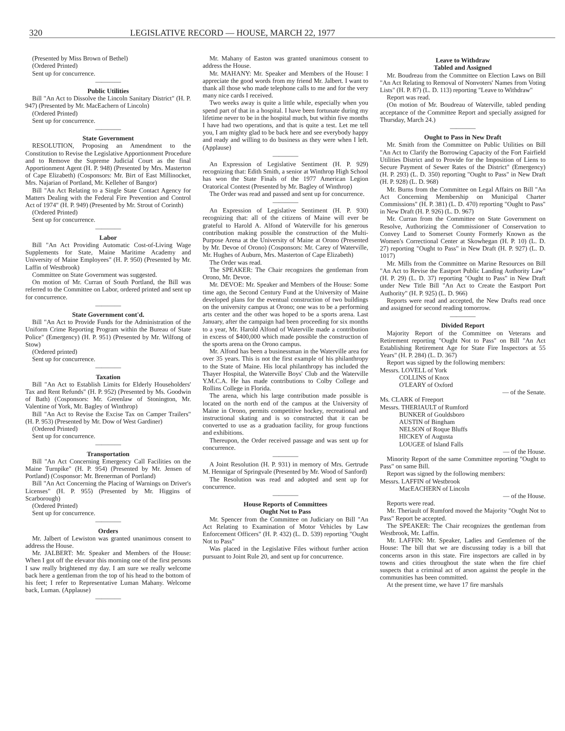320 LEGISLATIVE RECORD — HOUSE, MARCH 22, 1977
(Presented by Miss Brown of Bethel)
(Ordered Printed)
Sent up for concurrence.
————
Public Utilities
Bill "An Act to Dissolve the Lincoln Sanitary District" (H. P. 947) (Presented by Mr. MacEachern of Lincoln)
(Ordered Printed)
Sent up for concurrence.
————
State Government
RESOLUTION, Proposing an Amendment to the Constitution to Revise the Legislative Apportionment Procedure and to Remove the Supreme Judicial Court as the final Apportionment Agent (H. P. 948) (Presented by Mrs. Masterton of Cape Elizabeth) (Cosponsors: Mr. Birt of East Millinocket, Mrs. Najarian of Portland, Mr. Kelleher of Bangor)
Bill "An Act Relating to a Single State Contact Agency for Matters Dealing with the Federal Fire Prevention and Control Act of 1974" (H. P. 949) (Presented by Mr. Strout of Corinth)
(Ordered Printed)
Sent up for concurrence.
————
Labor
Bill "An Act Providing Automatic Cost-of-Living Wage Supplements for State, Maine Maritime Academy and University of Maine Employees" (H. P. 950) (Presented by Mr. Laffin of Westbrook)
Committee on State Government was suggested.
On motion of Mr. Curran of South Portland, the Bill was referred to the Committee on Labor, ordered printed and sent up for concurrence.
————
State Government cont'd.
Bill "An Act to Provide Funds for the Administration of the Uniform Crime Reporting Program within the Bureau of State Police" (Emergency) (H. P. 951) (Presented by Mr. Wilfong of Stow)
(Ordered printed)
Sent up for concurrence.
————
Taxation
Bill "An Act to Establish Limits for Elderly Householders' Tax and Rent Refunds" (H. P. 952) (Presented by Ms. Goodwin of Bath) (Cosponsors: Mr. Greenlaw of Stonington, Mr. Valentine of York, Mr. Bagley of Winthrop)
Bill "An Act to Revise the Excise Tax on Camper Trailers" (H. P. 953) (Presented by Mr. Dow of West Gardiner)
(Ordered Printed)
Sent up for concurrence.
————
Transportation
Bill "An Act Concerning Emergency Call Facilities on the Maine Turnpike" (H. P. 954) (Presented by Mr. Jensen of Portland) (Cosponsor: Mr. Brenerman of Portland)
Bill "An Act Concerning the Placing of Warnings on Driver's Licenses" (H. P. 955) (Presented by Mr. Higgins of Scarborough)
(Ordered Printed)
Sent up for concurrence.
————
Orders
Mr. Jalbert of Lewiston was granted unanimous consent to address the House.
Mr. JALBERT: Mr. Speaker and Members of the House: When I got off the elevator this morning one of the first persons I saw really brightened my day. I am sure we really welcome back here a gentleman from the top of his head to the bottom of his feet; I refer to Representative Luman Mahany. Welcome back, Luman. (Applause)
————
Mr. Mahany of Easton was granted unanimous consent to address the House.
Mr. MAHANY: Mr. Speaker and Members of the House: I appreciate the good words from my friend Mr. Jalbert. I want to thank all those who made telephone calls to me and for the very many nice cards I received.
Two weeks away is quite a little while, especially when you spend part of that in a hospital. I have been fortunate during my lifetime never to be in the hospital much, but within five months I have had two operations, and that is quite a test. Let me tell you, I am mighty glad to be back here and see everybody happy and ready and willing to do business as they were when I left. (Applause)
————
An Expression of Legislative Sentiment (H. P. 929) recognizing that: Edith Smith, a senior at Winthrop High School has won the State Finals of the 1977 American Legion Oratorical Contest (Presented by Mr. Bagley of Winthrop)
The Order was read and passed and sent up for concurrence.
————
An Expression of Legislative Sentiment (H. P. 930) recognizing that: all of the citizens of Maine will ever be grateful to Harold A. Alfond of Waterville for his generous contribution making possible the construction of the Multi-Purpose Arena at the University of Maine at Orono (Presented by Mr. Devoe of Orono) (Cosponsors: Mr. Carey of Waterville, Mr. Hughes of Auburn, Mrs. Masterton of Cape Elizabeth)
The Order was read.
The SPEAKER: The Chair recognizes the gentleman from Orono, Mr. Devoe.
Mr. DEVOE: Mr. Speaker and Members of the House: Some time ago, the Second Century Fund at the University of Maine developed plans for the eventual construction of two buildings on the university campus at Orono; one was to be a performing arts center and the other was hoped to be a sports arena. Last January, after the campaign had been proceeding for six months to a year, Mr. Harold Alfond of Waterville made a contribution in excess of $400,000 which made possible the construction of the sports arena on the Orono campus.
Mr. Alfond has been a businessman in the Waterville area for over 35 years. This is not the first example of his philanthropy to the State of Maine. His local philanthropy has included the Thayer Hospital, the Waterville Boys' Club and the Waterville Y.M.C.A. He has made contributions to Colby College and Rollins College in Florida.
The arena, which his large contribution made possible is located on the north end of the campus at the University of Maine in Orono, permits competitive hockey, recreational and instructional skating and is so constructed that it can be converted to use as a graduation facility, for group functions and exhibitions.
Thereupon, the Order received passage and was sent up for concurrence.
————
A Joint Resolution (H. P. 931) in memory of Mrs. Gertrude M. Hennigar of Springvale (Presented by Mr. Wood of Sanford)
The Resolution was read and adopted and sent up for concurrence.
————
House Reports of Committees
Ought Not to Pass
Mr. Spencer from the Committee on Judiciary on Bill "An Act Relating to Examination of Motor Vehicles by Law Enforcement Officers" (H. P. 432) (L. D. 539) reporting "Ought Not to Pass"
Was placed in the Legislative Files without further action pursuant to Joint Rule 20, and sent up for concurrence.
Leave to Withdraw
Tabled and Assigned
Mr. Boudreau from the Committee on Election Laws on Bill "An Act Relating to Removal of Nonvoters' Names from Voting Lists" (H. P. 87) (L. D. 113) reporting "Leave to Withdraw"
Report was read.
(On motion of Mr. Boudreau of Waterville, tabled pending acceptance of the Committee Report and specially assigned for Thursday, March 24.)
————
Ought to Pass in New Draft
Mr. Smith from the Committee on Public Utilities on Bill "An Act to Clarify the Borrowing Capacity of the Fort Fairfield Utilities District and to Provide for the Imposition of Liens to Secure Payment of Sewer Rates of the District" (Emergency) (H. P. 293) (L. D. 350) reporting "Ought to Pass" in New Draft (H. P. 928) (L. D. 968)
Mr. Burns from the Committee on Legal Affairs on Bill "An Act Concerning Membership on Municipal Charter Commissions" (H. P. 381) (L. D. 470) reporting "Ought to Pass" in New Draft (H. P. 926) (L. D. 967)
Mr. Curran from the Committee on State Government on Resolve, Authorizing the Commissioner of Conservation to Convey Land to Somerset County Formerly Known as the Women's Correctional Center at Skowhegan (H. P. 10) (L. D. 27) reporting "Ought to Pass" in New Draft (H. P. 927) (L. D. 1017)
Mr. Mills from the Committee on Marine Resources on Bill "An Act to Revise the Eastport Public Landing Authority Law" (H. P. 29) (L. D. 37) reporting "Ought to Pass" in New Draft under New Title Bill "An Act to Create the Eastport Port Authority" (H. P. 925) (L. D. 966)
Reports were read and accepted, the New Drafts read once and assigned for second reading tomorrow.
————
Divided Report
Majority Report of the Committee on Veterans and Retirement reporting "Ought Not to Pass" on Bill "An Act Establishing Retirement Age for State Fire Inspectors at 55 Years" (H. P. 284) (L. D. 367)
Report was signed by the following members:
Messrs. LOVELL of York
COLLINS of Knox
O'LEARY of Oxford
— of the Senate.
Ms. CLARK of Freeport
Messrs. THERIAULT of Rumford
BUNKER of Gouldsboro
AUSTIN of Bingham
NELSON of Roque Bluffs
HICKEY of Augusta
LOUGEE of Island Falls
— of the House.
Minority Report of the same Committee reporting "Ought to Pass" on same Bill.
Report was signed by the following members:
Messrs. LAFFIN of Westbrook
MacEACHERN of Lincoln
— of the House.
Reports were read.
Mr. Theriault of Rumford moved the Majority "Ought Not to Pass" Report be accepted.
The SPEAKER: The Chair recognizes the gentleman from Westbrook, Mr. Laffin.
Mr. LAFFIN: Mr. Speaker, Ladies and Gentlemen of the House: The bill that we are discussing today is a bill that concerns arson in this state. Fire inspectors are called in by towns and cities throughout the state when the fire chief suspects that a criminal act of arson against the people in the communities has been committed.
At the present time, we have 17 fire marshals